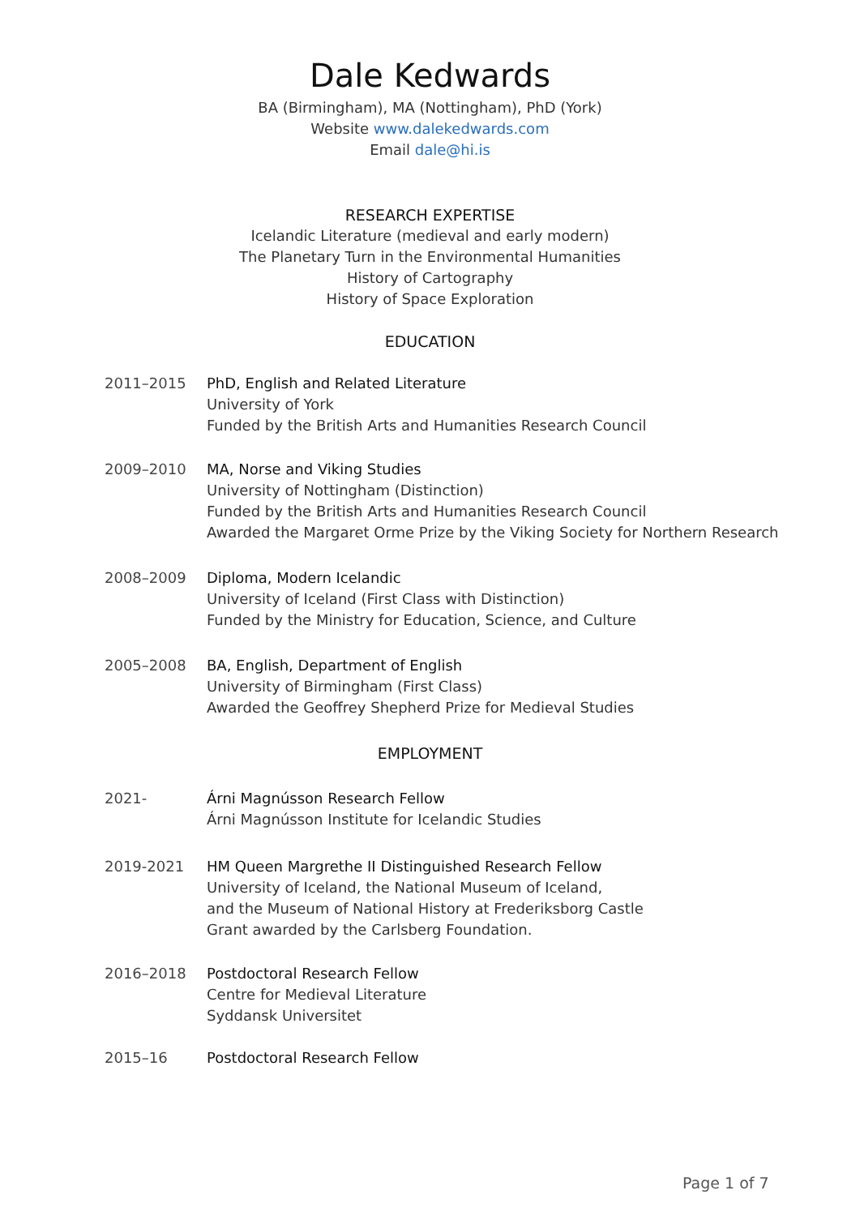Dale Kedwards
BA (Birmingham), MA (Nottingham), PhD (York)
Website www.dalekedwards.com
Email dale@hi.is
RESEARCH EXPERTISE
Icelandic Literature (medieval and early modern)
The Planetary Turn in the Environmental Humanities
History of Cartography
History of Space Exploration
EDUCATION
2011–2015 PhD, English and Related Literature
University of York
Funded by the British Arts and Humanities Research Council
2009–2010 MA, Norse and Viking Studies
University of Nottingham (Distinction)
Funded by the British Arts and Humanities Research Council
Awarded the Margaret Orme Prize by the Viking Society for Northern Research
2008–2009 Diploma, Modern Icelandic
University of Iceland (First Class with Distinction)
Funded by the Ministry for Education, Science, and Culture
2005–2008 BA, English, Department of English
University of Birmingham (First Class)
Awarded the Geoffrey Shepherd Prize for Medieval Studies
EMPLOYMENT
2021- Árni Magnússon Research Fellow
Árni Magnússon Institute for Icelandic Studies
2019-2021 HM Queen Margrethe II Distinguished Research Fellow
University of Iceland, the National Museum of Iceland,
and the Museum of National History at Frederiksborg Castle
Grant awarded by the Carlsberg Foundation.
2016–2018 Postdoctoral Research Fellow
Centre for Medieval Literature
Syddansk Universitet
2015–16 Postdoctoral Research Fellow
Page 1 of 7